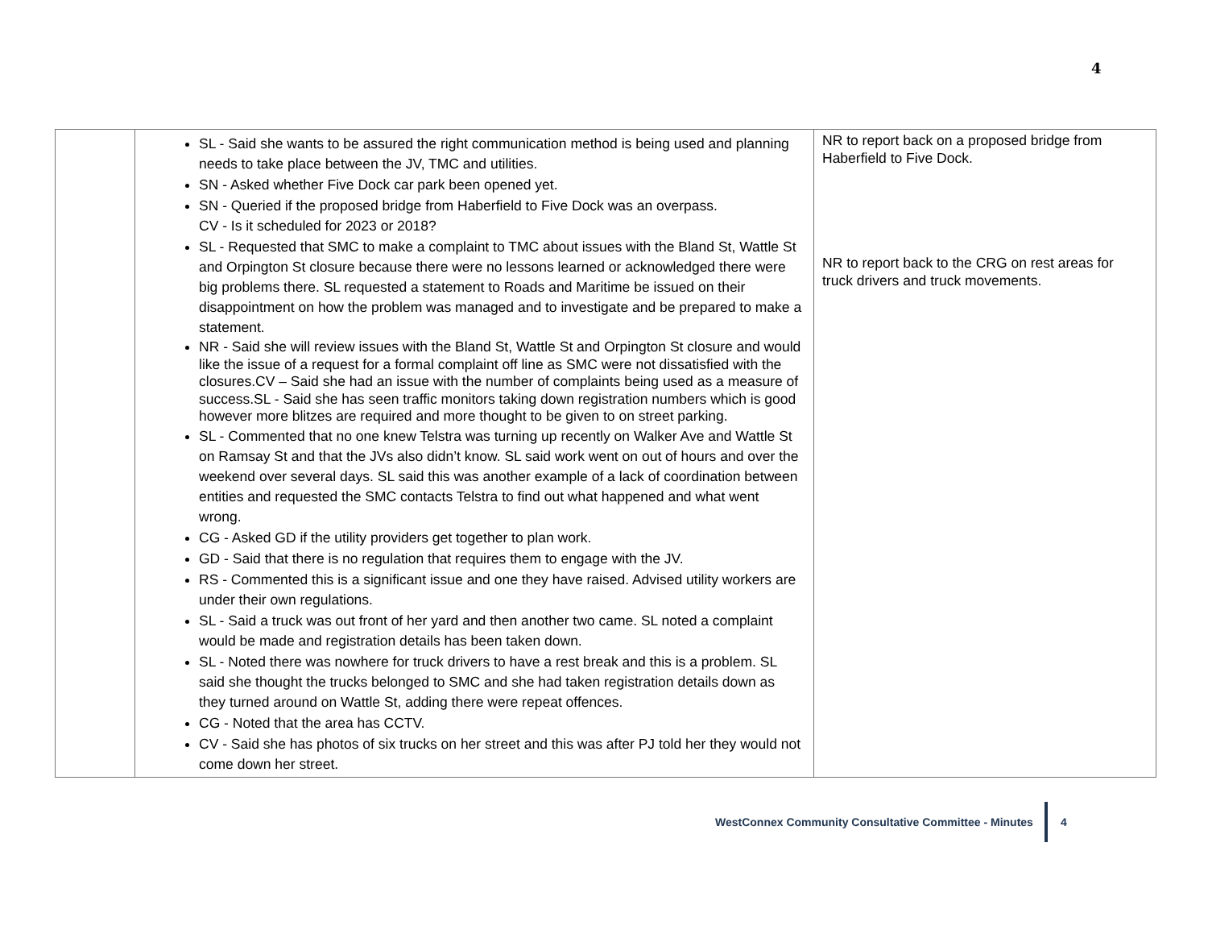4
| | SL - Said she wants to be assured the right communication method is being used and planning needs to take place between the JV, TMC and utilities. SN - Asked whether Five Dock car park been opened yet. SN - Queried if the proposed bridge from Haberfield to Five Dock was an overpass. CV - Is it scheduled for 2023 or 2018? SL - Requested that SMC to make a complaint to TMC about issues with the Bland St, Wattle St and Orpington St closure because there were no lessons learned or acknowledged there were big problems there. SL requested a statement to Roads and Maritime be issued on their disappointment on how the problem was managed and to investigate and be prepared to make a statement. NR - Said she will review issues with the Bland St, Wattle St and Orpington St closure and would like the issue of a request for a formal complaint off line as SMC were not dissatisfied with the closures.CV – Said she had an issue with the number of complaints being used as a measure of success.SL - Said she has seen traffic monitors taking down registration numbers which is good however more blitzes are required and more thought to be given to on street parking. SL - Commented that no one knew Telstra was turning up recently on Walker Ave and Wattle St on Ramsay St and that the JVs also didn’t know. SL said work went on out of hours and over the weekend over several days. SL said this was another example of a lack of coordination between entities and requested the SMC contacts Telstra to find out what happened and what went wrong. CG - Asked GD if the utility providers get together to plan work. GD - Said that there is no regulation that requires them to engage with the JV. RS - Commented this is a significant issue and one they have raised. Advised utility workers are under their own regulations. SL - Said a truck was out front of her yard and then another two came. SL noted a complaint would be made and registration details has been taken down. SL - Noted there was nowhere for truck drivers to have a rest break and this is a problem. SL said she thought the trucks belonged to SMC and she had taken registration details down as they turned around on Wattle St, adding there were repeat offences. CG - Noted that the area has CCTV. CV - Said she has photos of six trucks on her street and this was after PJ told her they would not come down her street. | NR to report back on a proposed bridge from Haberfield to Five Dock. NR to report back to the CRG on rest areas for truck drivers and truck movements. |
WestConnex Community Consultative Committee - Minutes
4